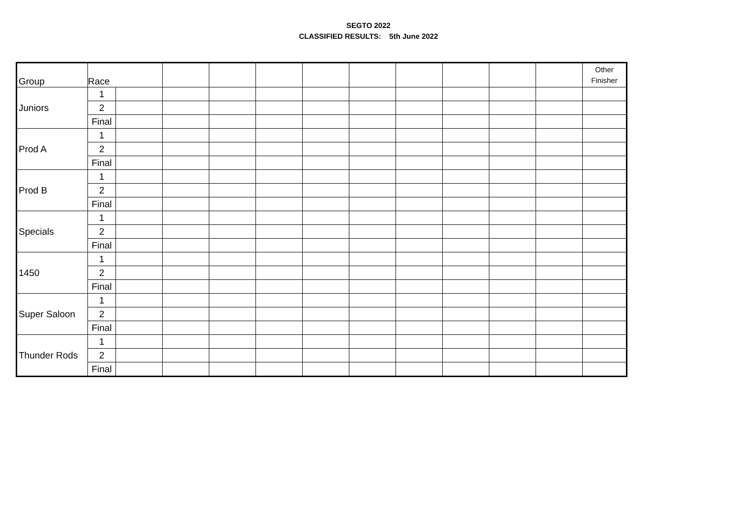SEGTO 2022
CLASSIFIED RESULTS: 5th June 2022
| Group | Race | | | | | | | | | | | Other Finisher |
| Juniors | 1 | | | | | | | | | | | |
| | 2 | | | | | | | | | | | |
| | Final | | | | | | | | | | | |
| Prod A | 1 | | | | | | | | | | | |
| | 2 | | | | | | | | | | | |
| | Final | | | | | | | | | | | |
| Prod B | 1 | | | | | | | | | | | |
| | 2 | | | | | | | | | | | |
| | Final | | | | | | | | | | | |
| Specials | 1 | | | | | | | | | | | |
| | 2 | | | | | | | | | | | |
| | Final | | | | | | | | | | | |
| 1450 | 1 | | | | | | | | | | | |
| | 2 | | | | | | | | | | | |
| | Final | | | | | | | | | | | |
| Super Saloon | 1 | | | | | | | | | | | |
| | 2 | | | | | | | | | | | |
| | Final | | | | | | | | | | | |
| Thunder Rods | 1 | | | | | | | | | | | |
| | 2 | | | | | | | | | | | |
| | Final | | | | | | | | | | | |